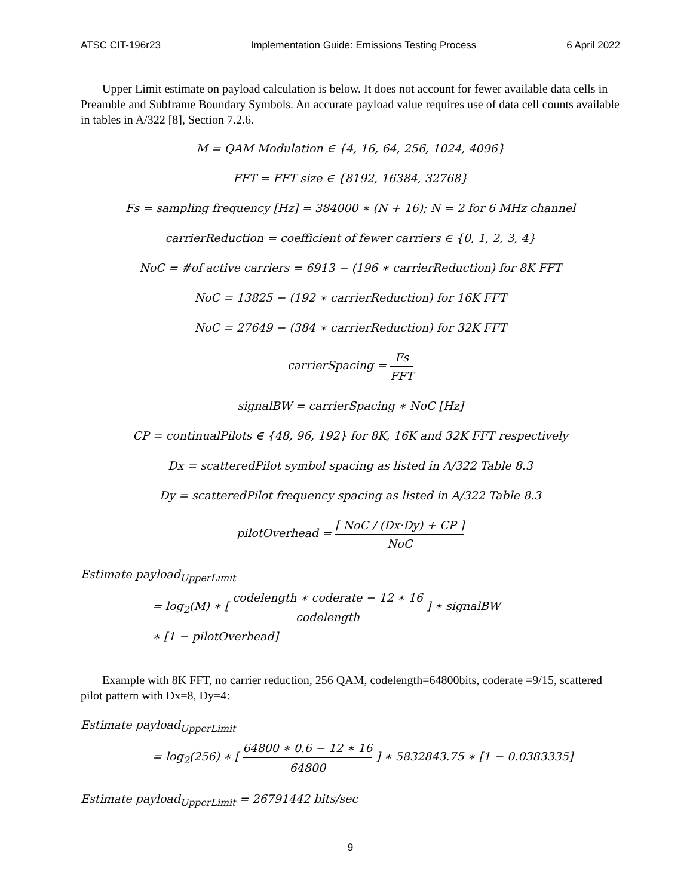ATSC CIT-196r23 Implementation Guide: Emissions Testing Process 6 April 2022
Upper Limit estimate on payload calculation is below. It does not account for fewer available data cells in Preamble and Subframe Boundary Symbols. An accurate payload value requires use of data cell counts available in tables in A/322 [8], Section 7.2.6.
M = QAM Modulation ∈ {4, 16, 64, 256, 1024, 4096}
FFT = FFT size ∈ {8192, 16384, 32768}
Fs = sampling frequency [Hz] = 384000 ∗ (N + 16); N = 2 for 6 MHz channel
carrierReduction = coefficient of fewer carriers ∈ {0, 1, 2, 3, 4}
NoC = #of active carriers = 6913 − (196 ∗ carrierReduction) for 8K FFT
NoC = 13825 − (192 ∗ carrierReduction) for 16K FFT
NoC = 27649 − (384 ∗ carrierReduction) for 32K FFT
carrierSpacing = Fs FFT
signalBW = carrierSpacing ∗ NoC [Hz]
CP = continualPilots ∈ {48, 96, 192} for 8K, 16K and 32K FFT respectively
Dx = scatteredPilot symbol spacing as listed in A/322 Table 8.3
Dy = scatteredPilot frequency spacing as listed in A/322 Table 8.3
pilotOverhead = ⌈ NoC / (Dx·Dy) + CP ⌉ NoC
Estimate payload<sub>UpperLimit</sub>
= log<sub>2</sub>(M) ∗ [ codelength ∗ coderate − 12 ∗ 16 codelength ] ∗ signalBW
∗ [1 − pilotOverhead]
Example with 8K FFT, no carrier reduction, 256 QAM, codelength=64800bits, coderate =9/15, scattered pilot pattern with Dx=8, Dy=4:
Estimate payload<sub>UpperLimit</sub>
= log<sub>2</sub>(256) ∗ [ 64800 ∗ 0.6 − 12 ∗ 16 64800 ] ∗ 5832843.75 ∗ [1 − 0.0383335]
Estimate payload<sub>UpperLimit</sub> = 26791442 bits/sec
9